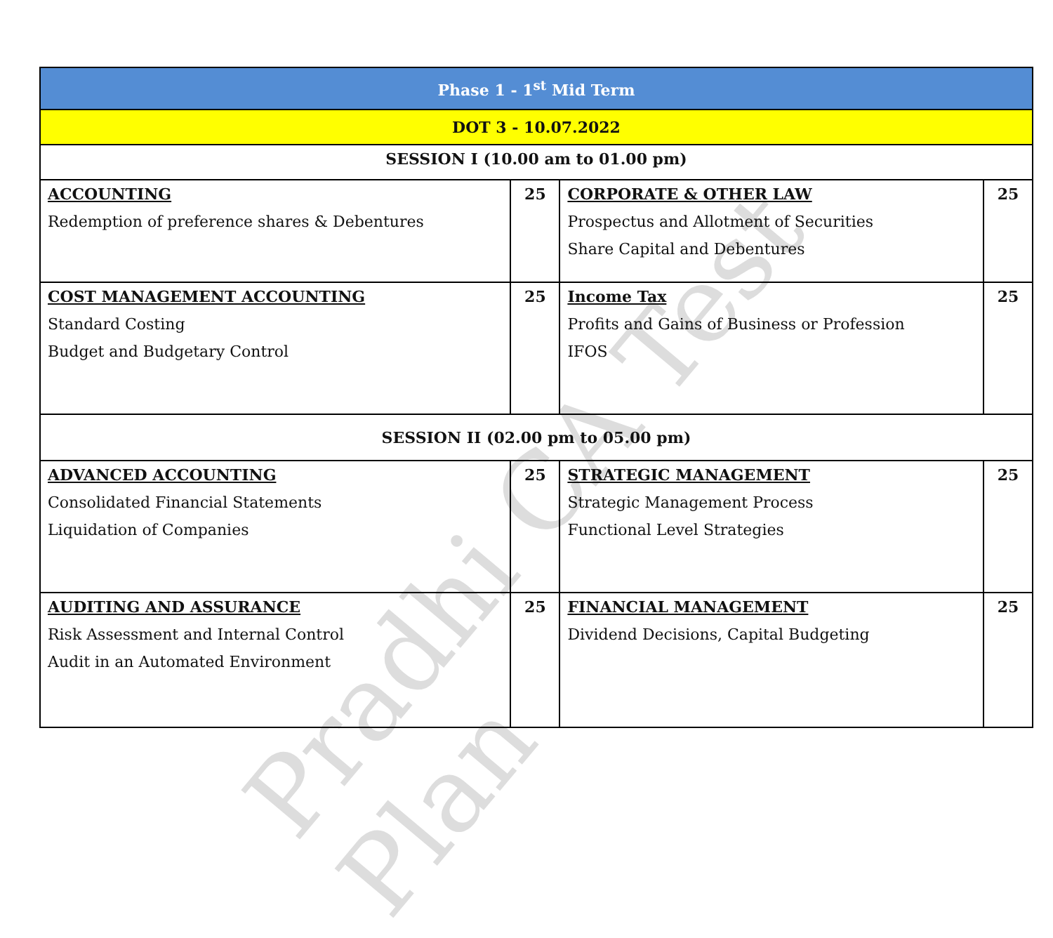Pradhi CA Test Plan
| Phase 1 - 1<sup>st</sup> Mid Term | | | |
| DOT 3 - 10.07.2022 | | | |
| SESSION I (10.00 am to 01.00 pm) | | | |
| ACCOUNTING Redemption of preference shares & Debentures | 25 | CORPORATE & OTHER LAW Prospectus and Allotment of Securities Share Capital and Debentures | 25 |
| COST MANAGEMENT ACCOUNTING Standard Costing Budget and Budgetary Control | 25 | Income Tax Profits and Gains of Business or Profession IFOS | 25 |
| SESSION II (02.00 pm to 05.00 pm) | | | |
| ADVANCED ACCOUNTING Consolidated Financial Statements Liquidation of Companies | 25 | STRATEGIC MANAGEMENT Strategic Management Process Functional Level Strategies | 25 |
| AUDITING AND ASSURANCE Risk Assessment and Internal Control Audit in an Automated Environment | 25 | FINANCIAL MANAGEMENT Dividend Decisions, Capital Budgeting | 25 |